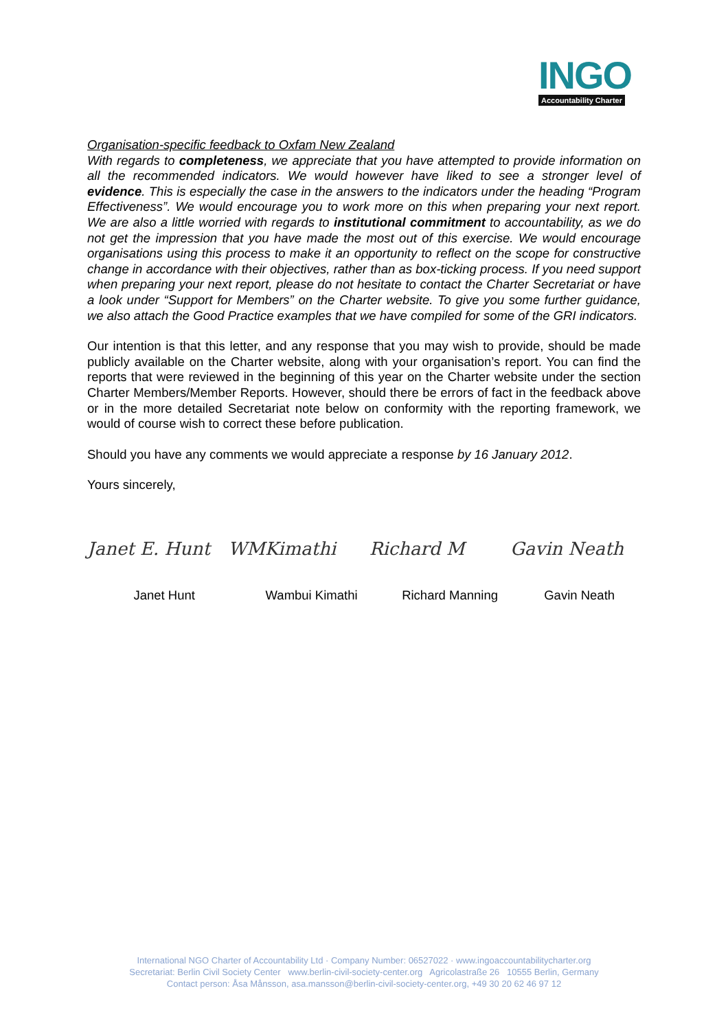INGO
Accountability Charter
Organisation-specific feedback to Oxfam New Zealand
With regards to completeness, we appreciate that you have attempted to provide information on all the recommended indicators. We would however have liked to see a stronger level of evidence. This is especially the case in the answers to the indicators under the heading “Program Effectiveness”. We would encourage you to work more on this when preparing your next report. We are also a little worried with regards to institutional commitment to accountability, as we do not get the impression that you have made the most out of this exercise. We would encourage organisations using this process to make it an opportunity to reflect on the scope for constructive change in accordance with their objectives, rather than as box-ticking process. If you need support when preparing your next report, please do not hesitate to contact the Charter Secretariat or have a look under “Support for Members” on the Charter website. To give you some further guidance, we also attach the Good Practice examples that we have compiled for some of the GRI indicators.
Our intention is that this letter, and any response that you may wish to provide, should be made publicly available on the Charter website, along with your organisation’s report. You can find the reports that were reviewed in the beginning of this year on the Charter website under the section Charter Members/Member Reports. However, should there be errors of fact in the feedback above or in the more detailed Secretariat note below on conformity with the reporting framework, we would of course wish to correct these before publication.
Should you have any comments we would appreciate a response by 16 January 2012.
Yours sincerely,
Janet E. Hunt
WMKimathi Richard M Gavin Neath
Janet Hunt Wambui Kimathi Richard Manning Gavin Neath
International NGO Charter of Accountability Ltd · Company Number: 06527022 · www.ingoaccountabilitycharter.org
Secretariat: Berlin Civil Society Center www.berlin-civil-society-center.org Agricolastraße 26 10555 Berlin, Germany
Contact person: Åsa Månsson, asa.mansson@berlin-civil-society-center.org, +49 30 20 62 46 97 12